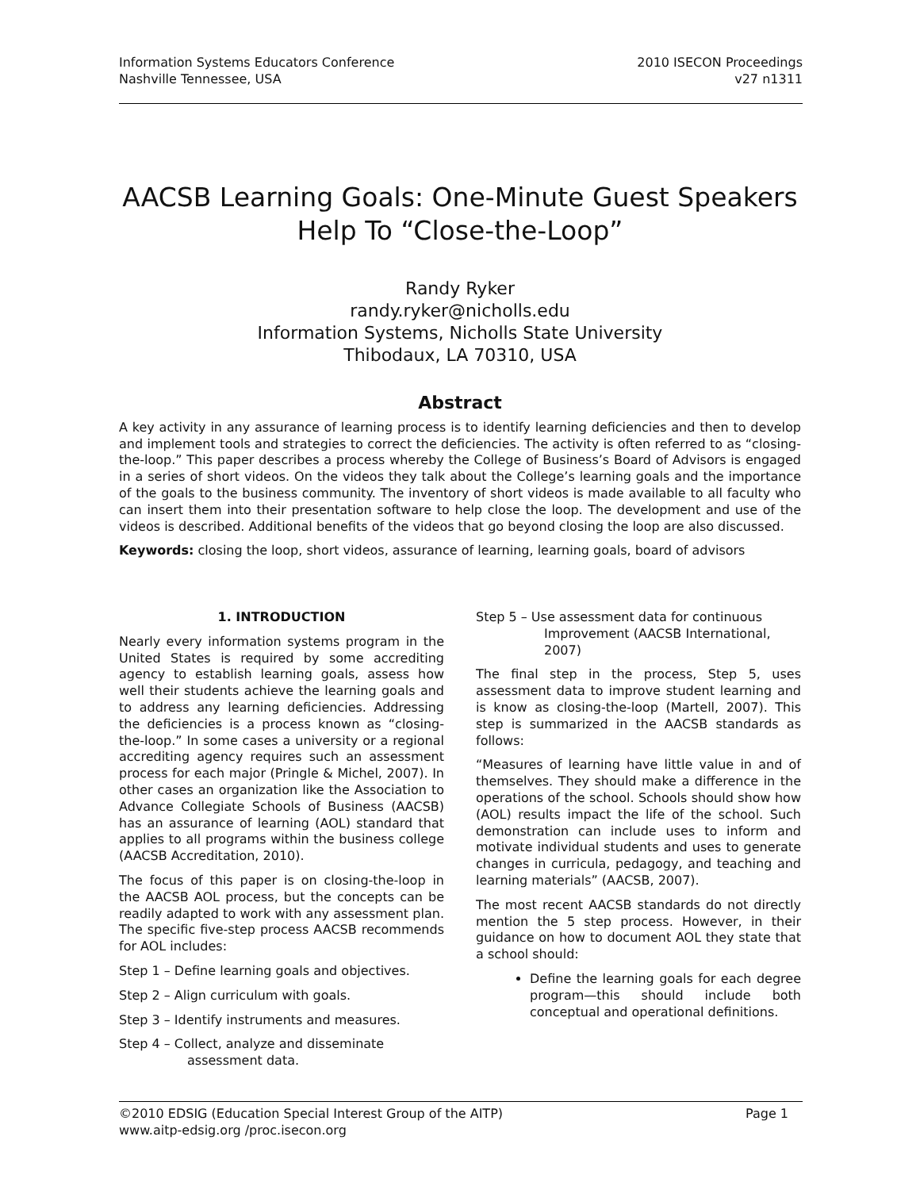Information Systems Educators Conference
Nashville Tennessee, USA
2010 ISECON Proceedings
v27 n1311
AACSB Learning Goals: One-Minute Guest Speakers Help To “Close-the-Loop”
Randy Ryker
randy.ryker@nicholls.edu
Information Systems, Nicholls State University
Thibodaux, LA 70310, USA
Abstract
A key activity in any assurance of learning process is to identify learning deficiencies and then to develop and implement tools and strategies to correct the deficiencies. The activity is often referred to as “closing-the-loop.” This paper describes a process whereby the College of Business’s Board of Advisors is engaged in a series of short videos. On the videos they talk about the College’s learning goals and the importance of the goals to the business community. The inventory of short videos is made available to all faculty who can insert them into their presentation software to help close the loop. The development and use of the videos is described. Additional benefits of the videos that go beyond closing the loop are also discussed.
Keywords: closing the loop, short videos, assurance of learning, learning goals, board of advisors
1. INTRODUCTION
Nearly every information systems program in the United States is required by some accrediting agency to establish learning goals, assess how well their students achieve the learning goals and to address any learning deficiencies. Addressing the deficiencies is a process known as “closing-the-loop.” In some cases a university or a regional accrediting agency requires such an assessment process for each major (Pringle & Michel, 2007). In other cases an organization like the Association to Advance Collegiate Schools of Business (AACSB) has an assurance of learning (AOL) standard that applies to all programs within the business college (AACSB Accreditation, 2010).
The focus of this paper is on closing-the-loop in the AACSB AOL process, but the concepts can be readily adapted to work with any assessment plan. The specific five-step process AACSB recommends for AOL includes:
Step 1 – Define learning goals and objectives.
Step 2 – Align curriculum with goals.
Step 3 – Identify instruments and measures.
Step 4 – Collect, analyze and disseminate assessment data.
Step 5 – Use assessment data for continuous Improvement (AACSB International, 2007)
The final step in the process, Step 5, uses assessment data to improve student learning and is know as closing-the-loop (Martell, 2007). This step is summarized in the AACSB standards as follows:
“Measures of learning have little value in and of themselves. They should make a difference in the operations of the school. Schools should show how (AOL) results impact the life of the school. Such demonstration can include uses to inform and motivate individual students and uses to generate changes in curricula, pedagogy, and teaching and learning materials” (AACSB, 2007).
The most recent AACSB standards do not directly mention the 5 step process. However, in their guidance on how to document AOL they state that a school should:
Define the learning goals for each degree program—this should include both conceptual and operational definitions.
©2010 EDSIG (Education Special Interest Group of the AITP) Page 1
www.aitp-edsig.org /proc.isecon.org